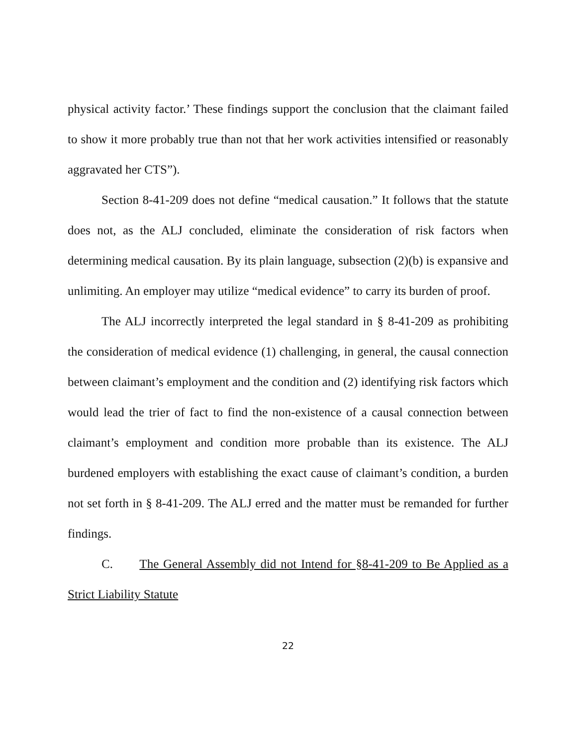physical activity factor.’ These findings support the conclusion that the claimant failed to show it more probably true than not that her work activities intensified or reasonably aggravated her CTS”).
Section 8-41-209 does not define “medical causation.” It follows that the statute does not, as the ALJ concluded, eliminate the consideration of risk factors when determining medical causation. By its plain language, subsection (2)(b) is expansive and unlimiting. An employer may utilize “medical evidence” to carry its burden of proof.
The ALJ incorrectly interpreted the legal standard in § 8-41-209 as prohibiting the consideration of medical evidence (1) challenging, in general, the causal connection between claimant’s employment and the condition and (2) identifying risk factors which would lead the trier of fact to find the non-existence of a causal connection between claimant’s employment and condition more probable than its existence. The ALJ burdened employers with establishing the exact cause of claimant’s condition, a burden not set forth in § 8-41-209. The ALJ erred and the matter must be remanded for further findings.
C. The General Assembly did not Intend for §8-41-209 to Be Applied as a Strict Liability Statute
22